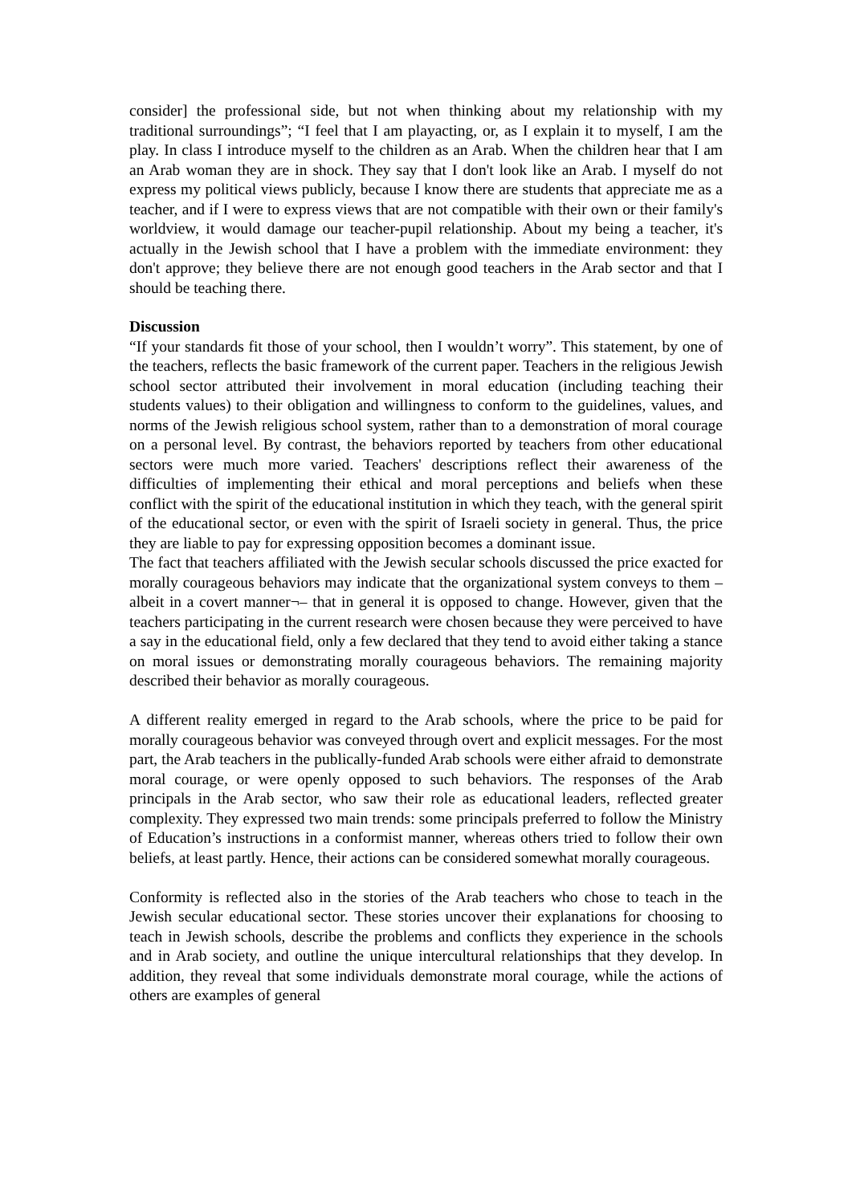consider] the professional side, but not when thinking about my relationship with my traditional surroundings”; “I feel that I am playacting, or, as I explain it to myself, I am the play. In class I introduce myself to the children as an Arab. When the children hear that I am an Arab woman they are in shock. They say that I don't look like an Arab. I myself do not express my political views publicly, because I know there are students that appreciate me as a teacher, and if I were to express views that are not compatible with their own or their family's worldview, it would damage our teacher-pupil relationship. About my being a teacher, it's actually in the Jewish school that I have a problem with the immediate environment: they don't approve; they believe there are not enough good teachers in the Arab sector and that I should be teaching there.
Discussion
“If your standards fit those of your school, then I wouldn’t worry”. This statement, by one of the teachers, reflects the basic framework of the current paper. Teachers in the religious Jewish school sector attributed their involvement in moral education (including teaching their students values) to their obligation and willingness to conform to the guidelines, values, and norms of the Jewish religious school system, rather than to a demonstration of moral courage on a personal level. By contrast, the behaviors reported by teachers from other educational sectors were much more varied. Teachers' descriptions reflect their awareness of the difficulties of implementing their ethical and moral perceptions and beliefs when these conflict with the spirit of the educational institution in which they teach, with the general spirit of the educational sector, or even with the spirit of Israeli society in general. Thus, the price they are liable to pay for expressing opposition becomes a dominant issue.
The fact that teachers affiliated with the Jewish secular schools discussed the price exacted for morally courageous behaviors may indicate that the organizational system conveys to them –albeit in a covert manner¬– that in general it is opposed to change. However, given that the teachers participating in the current research were chosen because they were perceived to have a say in the educational field, only a few declared that they tend to avoid either taking a stance on moral issues or demonstrating morally courageous behaviors. The remaining majority described their behavior as morally courageous.
A different reality emerged in regard to the Arab schools, where the price to be paid for morally courageous behavior was conveyed through overt and explicit messages. For the most part, the Arab teachers in the publically-funded Arab schools were either afraid to demonstrate moral courage, or were openly opposed to such behaviors. The responses of the Arab principals in the Arab sector, who saw their role as educational leaders, reflected greater complexity. They expressed two main trends: some principals preferred to follow the Ministry of Education’s instructions in a conformist manner, whereas others tried to follow their own beliefs, at least partly. Hence, their actions can be considered somewhat morally courageous.
Conformity is reflected also in the stories of the Arab teachers who chose to teach in the Jewish secular educational sector. These stories uncover their explanations for choosing to teach in Jewish schools, describe the problems and conflicts they experience in the schools and in Arab society, and outline the unique intercultural relationships that they develop. In addition, they reveal that some individuals demonstrate moral courage, while the actions of others are examples of general